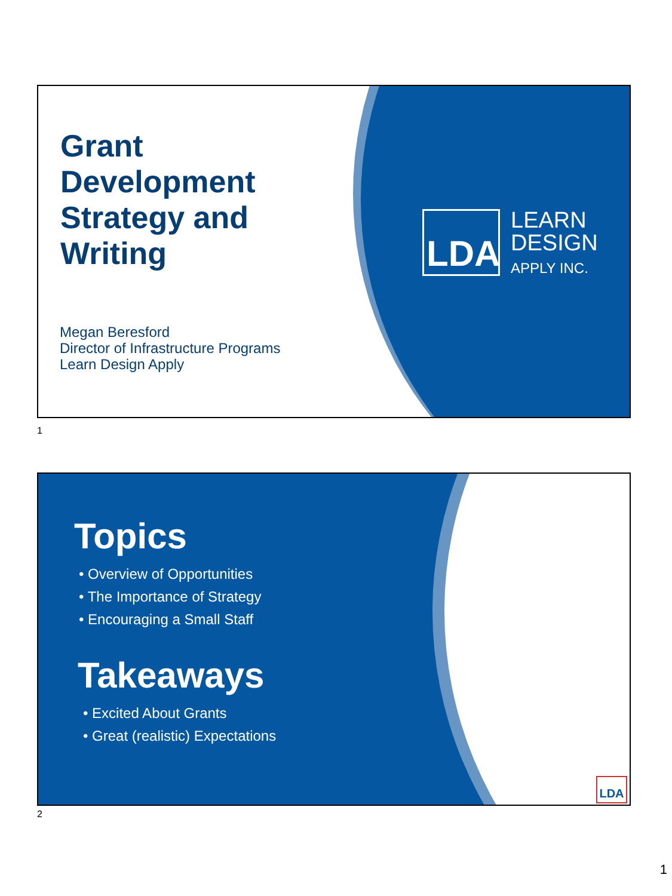Grant
Development
Strategy and
Writing
Megan Beresford
Director of Infrastructure Programs
Learn Design Apply
LDA
LEARN
DESIGN
APPLY INC.
1
Topics
• Overview of Opportunities
• The Importance of Strategy
• Encouraging a Small Staff
Takeaways
• Excited About Grants
• Great (realistic) Expectations
LDA
2
1